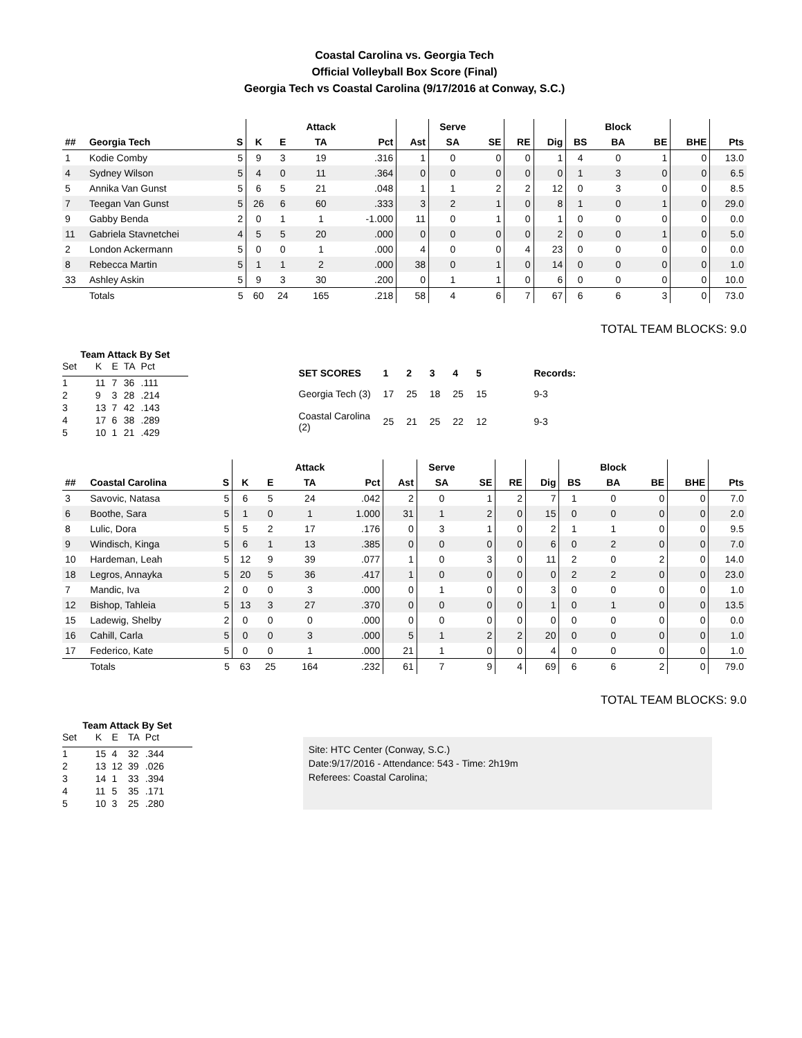Coastal Carolina vs. Georgia Tech
Official Volleyball Box Score (Final)
Georgia Tech vs Coastal Carolina (9/17/2016 at Conway, S.C.)
| | | | | | Attack | | | Serve | | | | | Block | | | |
| --- | --- | --- | --- | --- | --- | --- | --- | --- | --- | --- | --- | --- | --- | --- | --- | --- |
| ## | Georgia Tech | S | K | E | TA | Pct | Ast | SA | SE | RE | Dig | BS | BA | BE | BHE | Pts |
| 1 | Kodie Comby | 5 | 9 | 3 | 19 | .316 | 1 | 0 | 0 | 0 | 1 | 4 | 0 | 1 | 0 | 13.0 |
| 4 | Sydney Wilson | 5 | 4 | 0 | 11 | .364 | 0 | 0 | 0 | 0 | 0 | 1 | 3 | 0 | 0 | 6.5 |
| 5 | Annika Van Gunst | 5 | 6 | 5 | 21 | .048 | 1 | 1 | 2 | 2 | 12 | 0 | 3 | 0 | 0 | 8.5 |
| 7 | Teegan Van Gunst | 5 | 26 | 6 | 60 | .333 | 3 | 2 | 1 | 0 | 8 | 1 | 0 | 1 | 0 | 29.0 |
| 9 | Gabby Benda | 2 | 0 | 1 | 1 | -1.000 | 11 | 0 | 1 | 0 | 1 | 0 | 0 | 0 | 0 | 0.0 |
| 11 | Gabriela Stavnetchei | 4 | 5 | 5 | 20 | .000 | 0 | 0 | 0 | 0 | 2 | 0 | 0 | 1 | 0 | 5.0 |
| 2 | London Ackermann | 5 | 0 | 0 | 1 | .000 | 4 | 0 | 0 | 4 | 23 | 0 | 0 | 0 | 0 | 0.0 |
| 8 | Rebecca Martin | 5 | 1 | 1 | 2 | .000 | 38 | 0 | 1 | 0 | 14 | 0 | 0 | 0 | 0 | 1.0 |
| 33 | Ashley Askin | 5 | 9 | 3 | 30 | .200 | 0 | 1 | 1 | 0 | 6 | 0 | 0 | 0 | 0 | 10.0 |
| | Totals | 5 | 60 | 24 | 165 | .218 | 58 | 4 | 6 | 7 | 67 | 6 | 6 | 3 | 0 | 73.0 |
TOTAL TEAM BLOCKS: 9.0
Team Attack By Set
| Set | K | E | TA | Pct |
| --- | --- | --- | --- | --- |
| 1 | 11 | 7 | 36 | .111 |
| 2 | 9 | 3 | 28 | .214 |
| 3 | 13 | 7 | 42 | .143 |
| 4 | 17 | 6 | 38 | .289 |
| 5 | 10 | 1 | 21 | .429 |
| SET SCORES | 1 | 2 | 3 | 4 | 5 | Records: |
| --- | --- | --- | --- | --- | --- | --- |
| Georgia Tech (3) | 17 | 25 | 18 | 25 | 15 | 9-3 |
| Coastal Carolina (2) | 25 | 21 | 25 | 22 | 12 | 9-3 |
| | | | | | Attack | | | Serve | | | | | Block | | | |
| --- | --- | --- | --- | --- | --- | --- | --- | --- | --- | --- | --- | --- | --- | --- | --- | --- |
| ## | Coastal Carolina | S | K | E | TA | Pct | Ast | SA | SE | RE | Dig | BS | BA | BE | BHE | Pts |
| 3 | Savovic, Natasa | 5 | 6 | 5 | 24 | .042 | 2 | 0 | 1 | 2 | 7 | 1 | 0 | 0 | 0 | 7.0 |
| 6 | Boothe, Sara | 5 | 1 | 0 | 1 | 1.000 | 31 | 1 | 2 | 0 | 15 | 0 | 0 | 0 | 0 | 2.0 |
| 8 | Lulic, Dora | 5 | 5 | 2 | 17 | .176 | 0 | 3 | 1 | 0 | 2 | 1 | 1 | 0 | 0 | 9.5 |
| 9 | Windisch, Kinga | 5 | 6 | 1 | 13 | .385 | 0 | 0 | 0 | 0 | 6 | 0 | 2 | 0 | 0 | 7.0 |
| 10 | Hardeman, Leah | 5 | 12 | 9 | 39 | .077 | 1 | 0 | 3 | 0 | 11 | 2 | 0 | 2 | 0 | 14.0 |
| 18 | Legros, Annayka | 5 | 20 | 5 | 36 | .417 | 1 | 0 | 0 | 0 | 0 | 2 | 2 | 0 | 0 | 23.0 |
| 7 | Mandic, Iva | 2 | 0 | 0 | 3 | .000 | 0 | 1 | 0 | 0 | 3 | 0 | 0 | 0 | 0 | 1.0 |
| 12 | Bishop, Tahleia | 5 | 13 | 3 | 27 | .370 | 0 | 0 | 0 | 0 | 1 | 0 | 1 | 0 | 0 | 13.5 |
| 15 | Ladewig, Shelby | 2 | 0 | 0 | 0 | .000 | 0 | 0 | 0 | 0 | 0 | 0 | 0 | 0 | 0 | 0.0 |
| 16 | Cahill, Carla | 5 | 0 | 0 | 3 | .000 | 5 | 1 | 2 | 2 | 20 | 0 | 0 | 0 | 0 | 1.0 |
| 17 | Federico, Kate | 5 | 0 | 0 | 1 | .000 | 21 | 1 | 0 | 0 | 4 | 0 | 0 | 0 | 0 | 1.0 |
| | Totals | 5 | 63 | 25 | 164 | .232 | 61 | 7 | 9 | 4 | 69 | 6 | 6 | 2 | 0 | 79.0 |
TOTAL TEAM BLOCKS: 9.0
Team Attack By Set
| Set | K | E | TA | Pct |
| --- | --- | --- | --- | --- |
| 1 | 15 | 4 | 32 | .344 |
| 2 | 13 | 12 | 39 | .026 |
| 3 | 14 | 1 | 33 | .394 |
| 4 | 11 | 5 | 35 | .171 |
| 5 | 10 | 3 | 25 | .280 |
Site: HTC Center (Conway, S.C.)
Date:9/17/2016 - Attendance: 543 - Time: 2h19m
Referees: Coastal Carolina;